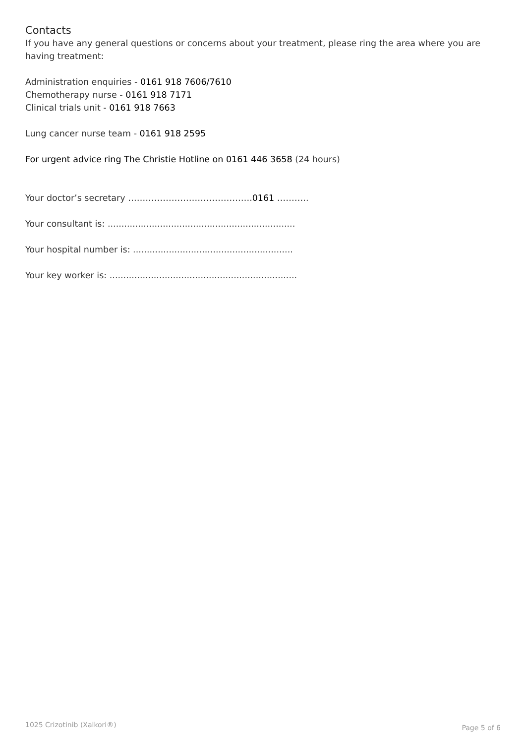Contacts
If you have any general questions or concerns about your treatment, please ring the area where you are having treatment:
Administration enquiries - 0161 918 7606/7610
Chemotherapy nurse - 0161 918 7171
Clinical trials unit - 0161 918 7663
Lung cancer nurse team - 0161 918 2595
For urgent advice ring The Christie Hotline on 0161 446 3658 (24 hours)
Your doctor’s secretary …………………………………….0161 ………..
Your consultant is: ....................................................................
Your hospital number is: ..........................................................
Your key worker is: ....................................................................
1025 Crizotinib (Xalkori®) Page 5 of 6